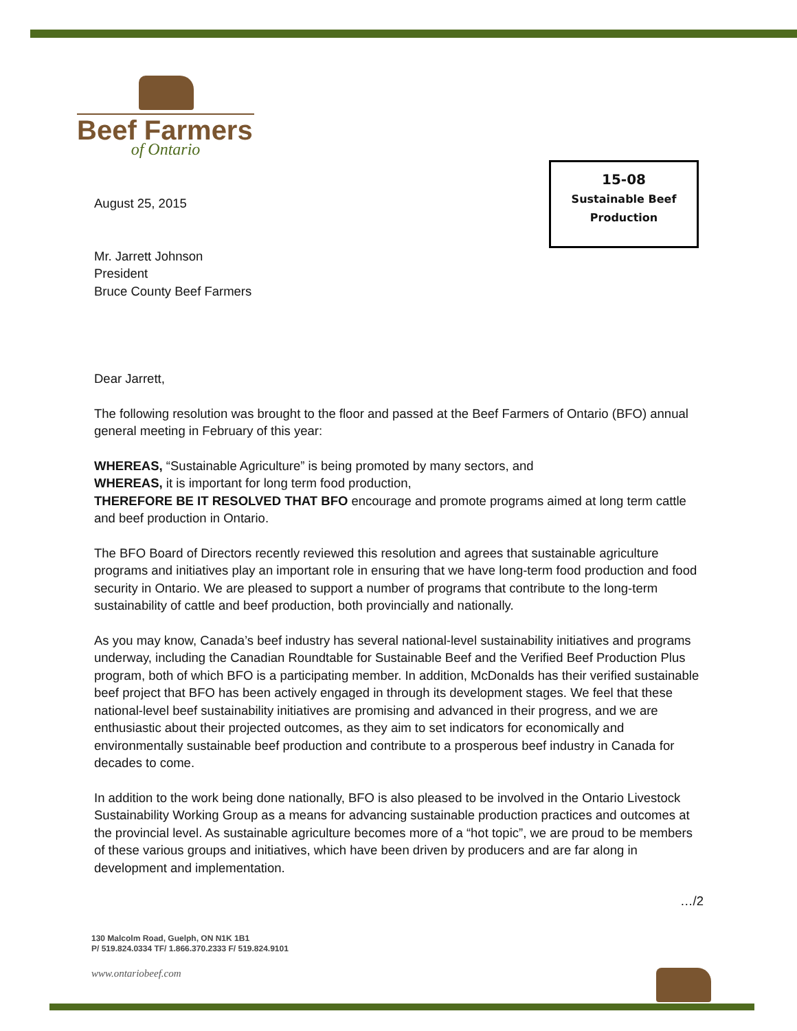Beef Farmers
of Ontario
15-08
Sustainable Beef
Production
August 25, 2015
Mr. Jarrett Johnson
President
Bruce County Beef Farmers
Dear Jarrett,
The following resolution was brought to the floor and passed at the Beef Farmers of Ontario (BFO) annual general meeting in February of this year:
WHEREAS, “Sustainable Agriculture” is being promoted by many sectors, and
WHEREAS, it is important for long term food production,
THEREFORE BE IT RESOLVED THAT BFO encourage and promote programs aimed at long term cattle and beef production in Ontario.
The BFO Board of Directors recently reviewed this resolution and agrees that sustainable agriculture programs and initiatives play an important role in ensuring that we have long-term food production and food security in Ontario. We are pleased to support a number of programs that contribute to the long-term sustainability of cattle and beef production, both provincially and nationally.
As you may know, Canada’s beef industry has several national-level sustainability initiatives and programs underway, including the Canadian Roundtable for Sustainable Beef and the Verified Beef Production Plus program, both of which BFO is a participating member. In addition, McDonalds has their verified sustainable beef project that BFO has been actively engaged in through its development stages. We feel that these national-level beef sustainability initiatives are promising and advanced in their progress, and we are enthusiastic about their projected outcomes, as they aim to set indicators for economically and environmentally sustainable beef production and contribute to a prosperous beef industry in Canada for decades to come.
In addition to the work being done nationally, BFO is also pleased to be involved in the Ontario Livestock Sustainability Working Group as a means for advancing sustainable production practices and outcomes at the provincial level. As sustainable agriculture becomes more of a “hot topic”, we are proud to be members of these various groups and initiatives, which have been driven by producers and are far along in development and implementation.
…/2
130 Malcolm Road, Guelph, ON N1K 1B1
P/ 519.824.0334 TF/ 1.866.370.2333 F/ 519.824.9101
www.ontariobeef.com